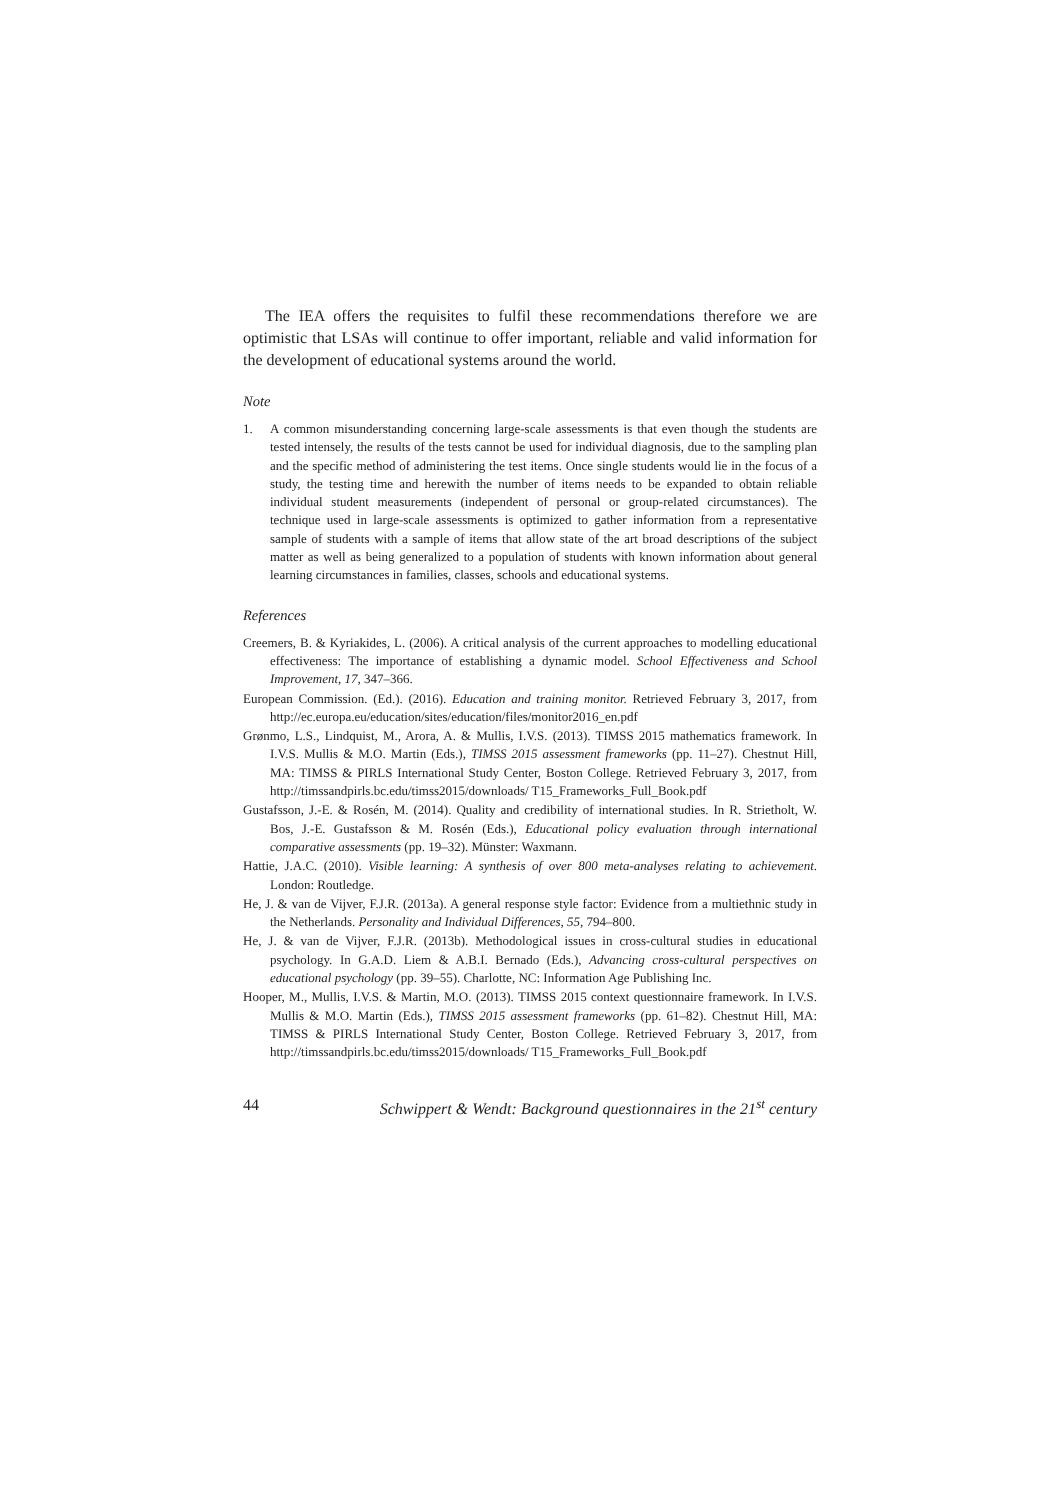The IEA offers the requisites to fulfil these recommendations therefore we are optimistic that LSAs will continue to offer important, reliable and valid information for the development of educational systems around the world.
Note
1. A common misunderstanding concerning large-scale assessments is that even though the students are tested intensely, the results of the tests cannot be used for individual diagnosis, due to the sampling plan and the specific method of administering the test items. Once single students would lie in the focus of a study, the testing time and herewith the number of items needs to be expanded to obtain reliable individual student measurements (independent of personal or group-related circumstances). The technique used in large-scale assessments is optimized to gather information from a representative sample of students with a sample of items that allow state of the art broad descriptions of the subject matter as well as being generalized to a population of students with known information about general learning circumstances in families, classes, schools and educational systems.
References
Creemers, B. & Kyriakides, L. (2006). A critical analysis of the current approaches to modelling educational effectiveness: The importance of establishing a dynamic model. School Effectiveness and School Improvement, 17, 347–366.
European Commission. (Ed.). (2016). Education and training monitor. Retrieved February 3, 2017, from http://ec.europa.eu/education/sites/education/files/monitor2016_en.pdf
Grønmo, L.S., Lindquist, M., Arora, A. & Mullis, I.V.S. (2013). TIMSS 2015 mathematics framework. In I.V.S. Mullis & M.O. Martin (Eds.), TIMSS 2015 assessment frameworks (pp. 11–27). Chestnut Hill, MA: TIMSS & PIRLS International Study Center, Boston College. Retrieved February 3, 2017, from http://timssandpirls.bc.edu/timss2015/downloads/ T15_Frameworks_Full_Book.pdf
Gustafsson, J.-E. & Rosén, M. (2014). Quality and credibility of international studies. In R. Strietholt, W. Bos, J.-E. Gustafsson & M. Rosén (Eds.), Educational policy evaluation through international comparative assessments (pp. 19–32). Münster: Waxmann.
Hattie, J.A.C. (2010). Visible learning: A synthesis of over 800 meta-analyses relating to achievement. London: Routledge.
He, J. & van de Vijver, F.J.R. (2013a). A general response style factor: Evidence from a multiethnic study in the Netherlands. Personality and Individual Differences, 55, 794–800.
He, J. & van de Vijver, F.J.R. (2013b). Methodological issues in cross-cultural studies in educational psychology. In G.A.D. Liem & A.B.I. Bernado (Eds.), Advancing cross-cultural perspectives on educational psychology (pp. 39–55). Charlotte, NC: Information Age Publishing Inc.
Hooper, M., Mullis, I.V.S. & Martin, M.O. (2013). TIMSS 2015 context questionnaire framework. In I.V.S. Mullis & M.O. Martin (Eds.), TIMSS 2015 assessment frameworks (pp. 61–82). Chestnut Hill, MA: TIMSS & PIRLS International Study Center, Boston College. Retrieved February 3, 2017, from http://timssandpirls.bc.edu/timss2015/downloads/ T15_Frameworks_Full_Book.pdf
44 Schwippert & Wendt: Background questionnaires in the 21<sup>st</sup> century